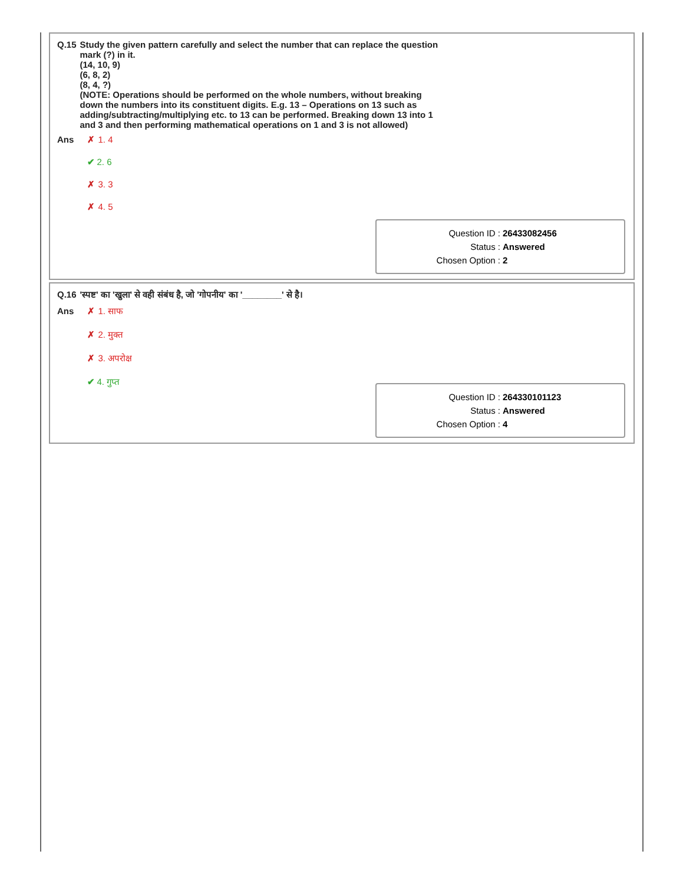| Q.15 | Study the given pattern carefully and select the number that can replace the question mark (?) in it. (14, 10, 9) (6, 8, 2) (8, 4, ?) (NOTE: Operations should be performed on the whole numbers, without breaking down the numbers into its constituent digits. E.g. 13 – Operations on 13 such as adding/subtracting/multiplying etc. to 13 can be performed. Breaking down 13 into 1 and 3 and then performing mathematical operations on 1 and 3 is not allowed) |
| Ans | ✗ 1. 4 ✔ 2. 6 ✗ 3. 3 ✗ 4. 5 |
Question ID : 26433082456
Status : Answered
Chosen Option : 2
| Q.16 | 'स्पष्ट' का 'खुला' से वही संबंध है, जो 'गोपनीय' का '________' से है। |
| Ans | ✗ 1. साफ ✗ 2. मुक्त ✗ 3. अपरोक्ष ✔ 4. गुप्त |
Question ID : 264330101123
Status : Answered
Chosen Option : 4